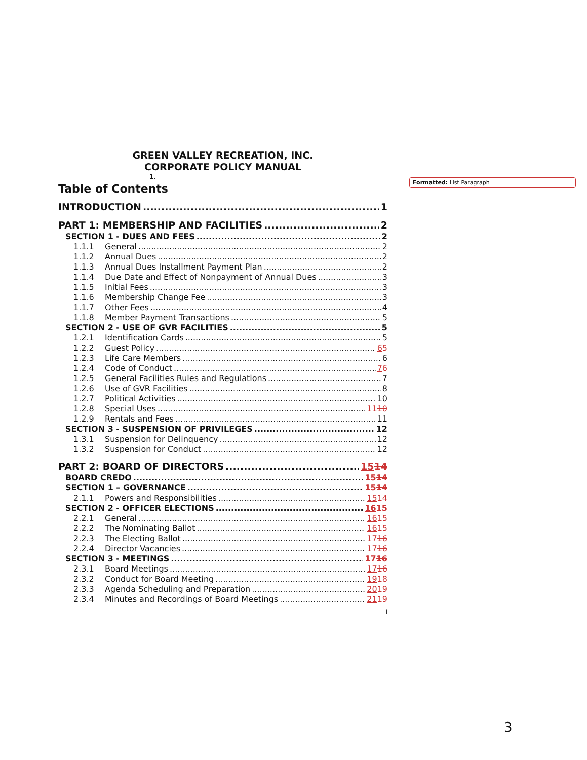Formatted: List Paragraph
GREEN VALLEY RECREATION, INC.
CORPORATE POLICY MANUAL
1.
Table of Contents
INTRODUCTION 1
PART 1: MEMBERSHIP AND FACILITIES 2
SECTION 1 - DUES AND FEES 2
1.1.1 General 2
1.1.2 Annual Dues 2
1.1.3 Annual Dues Installment Payment Plan 2
1.1.4 Due Date and Effect of Nonpayment of Annual Dues 3
1.1.5 Initial Fees 3
1.1.6 Membership Change Fee 3
1.1.7 Other Fees 4
1.1.8 Member Payment Transactions 5
SECTION 2 - USE OF GVR FACILITIES 5
1.2.1 Identification Cards 5
1.2.2 Guest Policy 65
1.2.3 Life Care Members 6
1.2.4 Code of Conduct 76
1.2.5 General Facilities Rules and Regulations 7
1.2.6 Use of GVR Facilities 8
1.2.7 Political Activities 10
1.2.8 Special Uses 1110
1.2.9 Rentals and Fees 11
SECTION 3 - SUSPENSION OF PRIVILEGES 12
1.3.1 Suspension for Delinquency 12
1.3.2 Suspension for Conduct 12
PART 2: BOARD OF DIRECTORS 1514
BOARD CREDO 1514
SECTION 1 – GOVERNANCE 1514
2.1.1 Powers and Responsibilities 1514
SECTION 2 - OFFICER ELECTIONS 1615
2.2.1 General 1615
2.2.2 The Nominating Ballot 1615
2.2.3 The Electing Ballot 1716
2.2.4 Director Vacancies 1716
SECTION 3 - MEETINGS 1716
2.3.1 Board Meetings 1716
2.3.2 Conduct for Board Meeting 1918
2.3.3 Agenda Scheduling and Preparation 2019
2.3.4 Minutes and Recordings of Board Meetings 2119
i
3